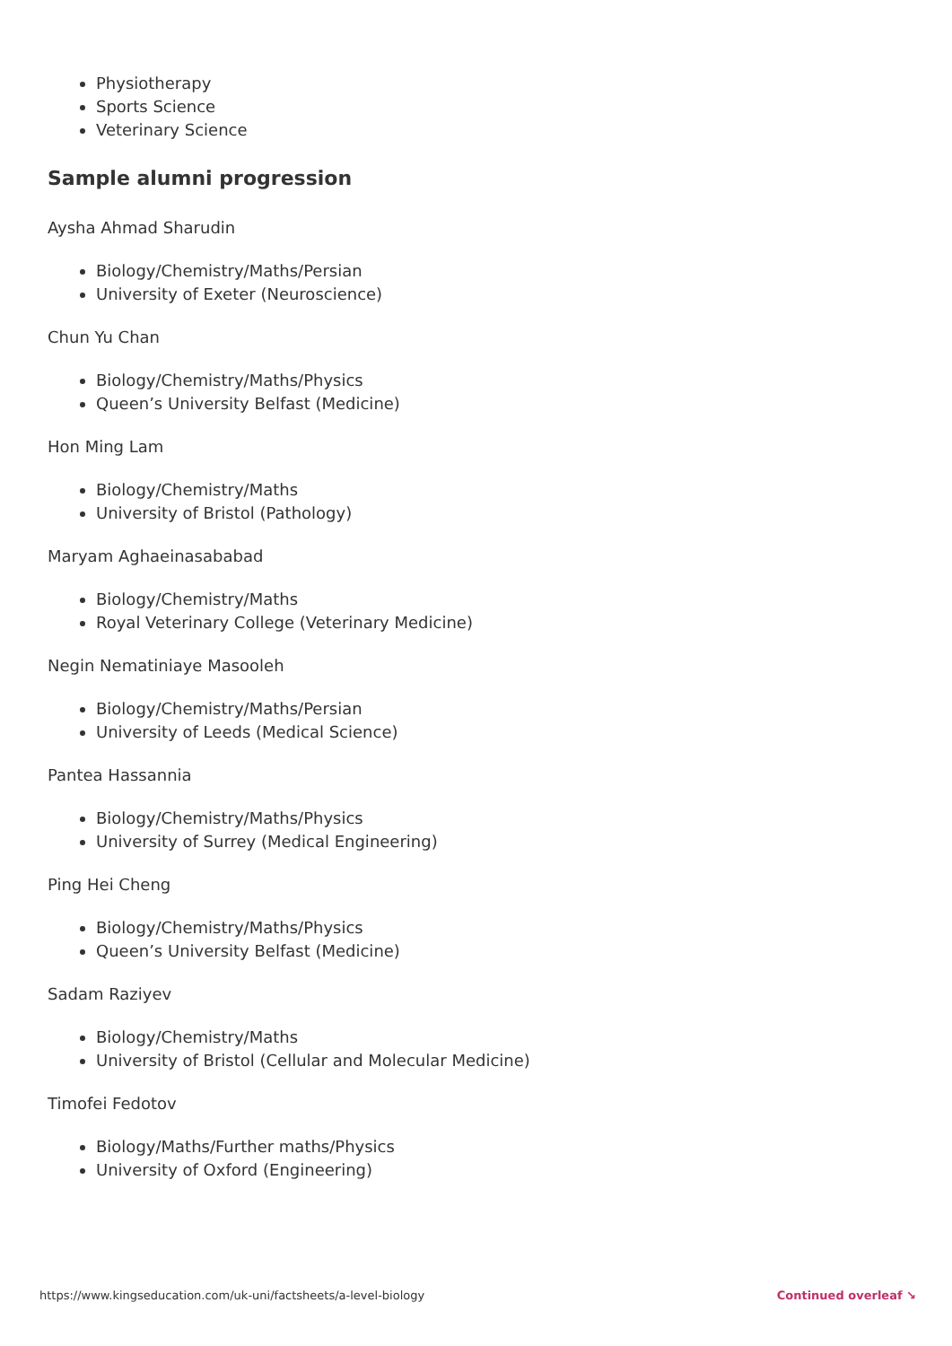Physiotherapy
Sports Science
Veterinary Science
Sample alumni progression
Aysha Ahmad Sharudin
Biology/Chemistry/Maths/Persian
University of Exeter (Neuroscience)
Chun Yu Chan
Biology/Chemistry/Maths/Physics
Queen’s University Belfast (Medicine)
Hon Ming Lam
Biology/Chemistry/Maths
University of Bristol (Pathology)
Maryam Aghaeinasababad
Biology/Chemistry/Maths
Royal Veterinary College (Veterinary Medicine)
Negin Nematiniaye Masooleh
Biology/Chemistry/Maths/Persian
University of Leeds (Medical Science)
Pantea Hassannia
Biology/Chemistry/Maths/Physics
University of Surrey (Medical Engineering)
Ping Hei Cheng
Biology/Chemistry/Maths/Physics
Queen’s University Belfast (Medicine)
Sadam Raziyev
Biology/Chemistry/Maths
University of Bristol (Cellular and Molecular Medicine)
Timofei Fedotov
Biology/Maths/Further maths/Physics
University of Oxford (Engineering)
https://www.kingseducation.com/uk-uni/factsheets/a-level-biology Continued overleaf ↘